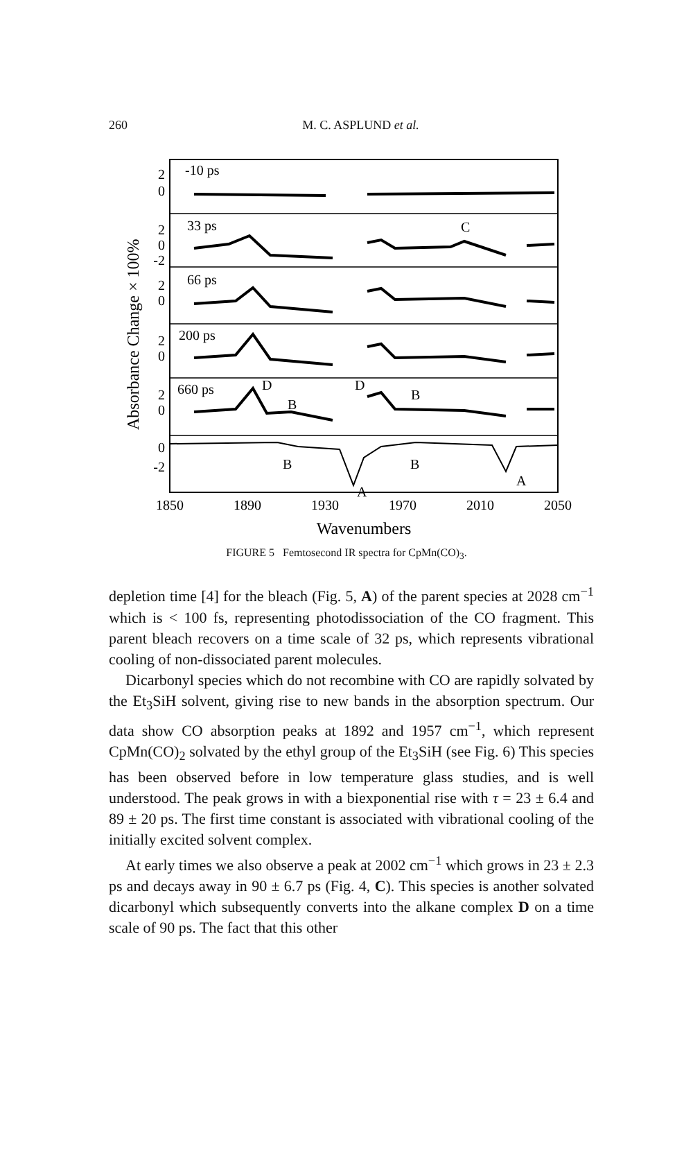260
M. C. ASPLUND et al.
-10 ps
33 ps
66 ps
200 ps
660 ps
C
D
B
D
B
B
B
A
A
2
0
2
0
-2
2
0
2
0
2
0
0
-2
Absorbance Change × 100%
1850
1890
1930
1970
2010
2050
Wavenumbers
FIGURE 5 Femtosecond IR spectra for CpMn(CO)<sub>3</sub>.
depletion time [4] for the bleach (Fig. 5, A) of the parent species at 2028 cm<sup>−1</sup> which is < 100 fs, representing photodissociation of the CO fragment. This parent bleach recovers on a time scale of 32 ps, which represents vibrational cooling of non-dissociated parent molecules.
Dicarbonyl species which do not recombine with CO are rapidly solvated by the Et<sub>3</sub>SiH solvent, giving rise to new bands in the absorption spectrum. Our data show CO absorption peaks at 1892 and 1957 cm<sup>−1</sup>, which represent CpMn(CO)<sub>2</sub> solvated by the ethyl group of the Et<sub>3</sub>SiH (see Fig. 6) This species has been observed before in low temperature glass studies, and is well understood. The peak grows in with a biexponential rise with τ = 23 ± 6.4 and 89 ± 20 ps. The first time constant is associated with vibrational cooling of the initially excited solvent complex.
At early times we also observe a peak at 2002 cm<sup>−1</sup> which grows in 23 ± 2.3 ps and decays away in 90 ± 6.7 ps (Fig. 4, C). This species is another solvated dicarbonyl which subsequently converts into the alkane complex D on a time scale of 90 ps. The fact that this other